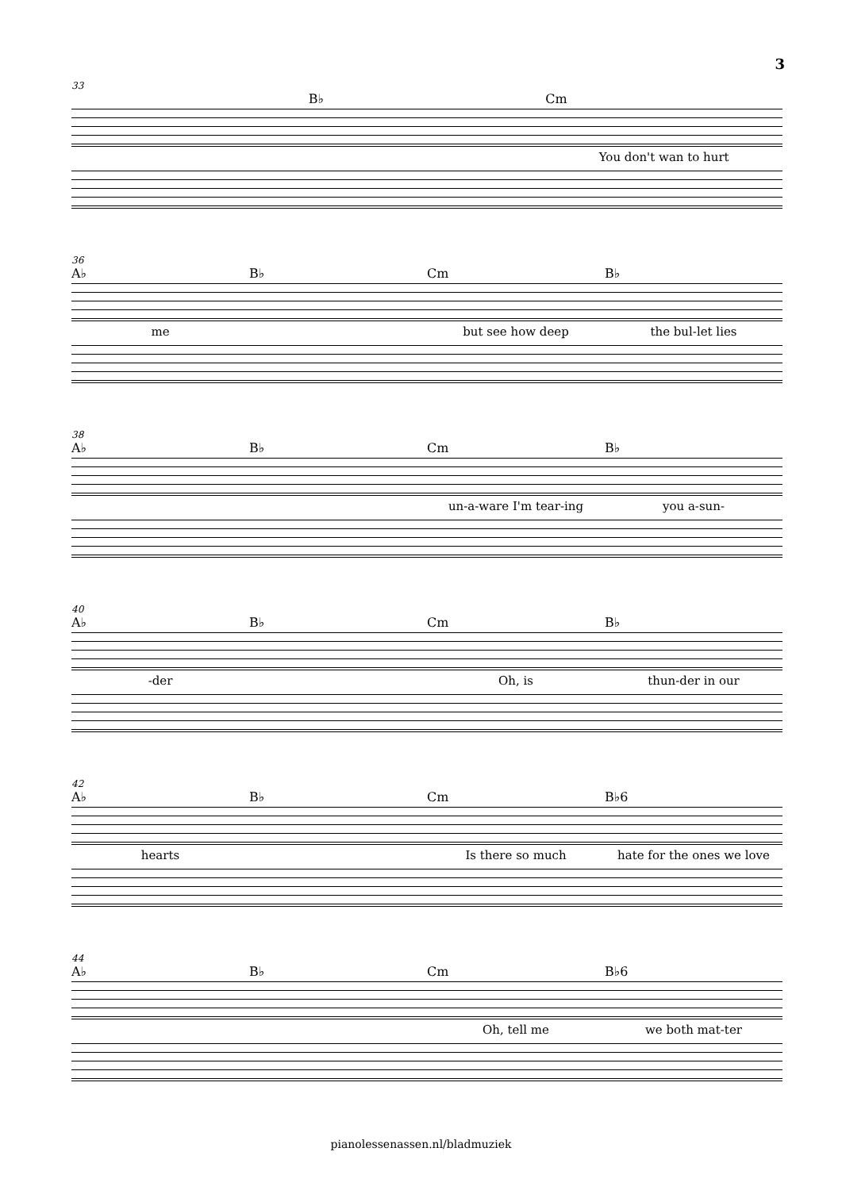3
33
B♭ Cm
You don't wan to hurt
36
A♭ B♭ Cm B♭
me but see how deep the bul-let lies
38
A♭ B♭ Cm B♭
un-a-ware I'm tear-ing you a-sun-
40
A♭ B♭ Cm B♭
-der Oh, is thun-der in our
42
A♭ B♭ Cm B♭6
hearts Is there so much hate for the ones we love
44
A♭ B♭ Cm B♭6
Oh, tell me we both mat-ter
pianolessenassen.nl/bladmuziek